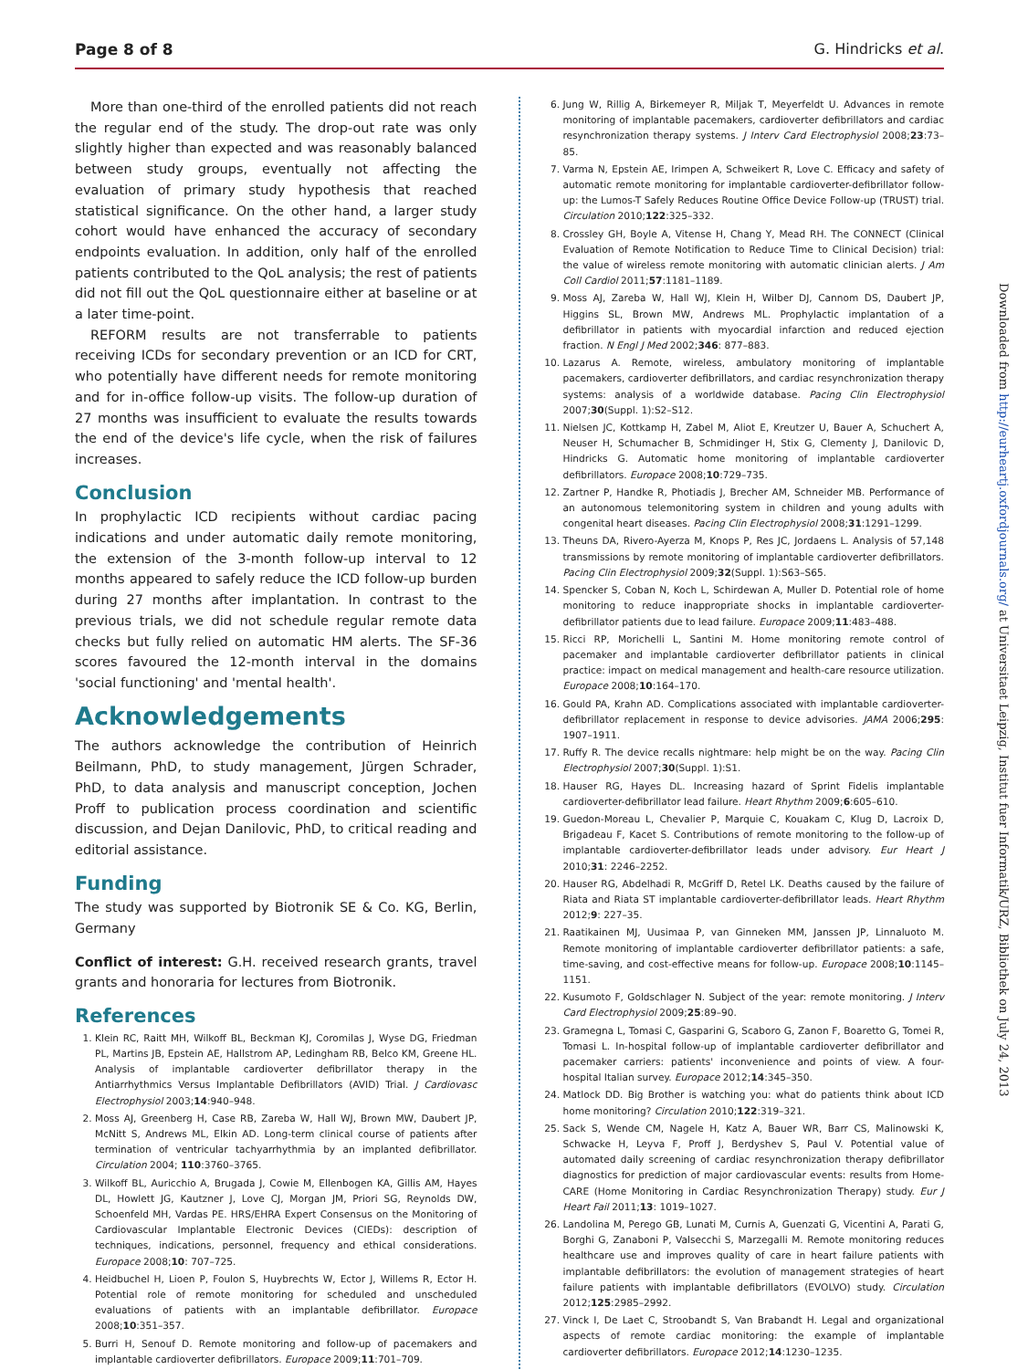Page 8 of 8 G. Hindricks et al.
More than one-third of the enrolled patients did not reach the regular end of the study. The drop-out rate was only slightly higher than expected and was reasonably balanced between study groups, eventually not affecting the evaluation of primary study hypothesis that reached statistical significance. On the other hand, a larger study cohort would have enhanced the accuracy of secondary endpoints evaluation. In addition, only half of the enrolled patients contributed to the QoL analysis; the rest of patients did not fill out the QoL questionnaire either at baseline or at a later time-point.
REFORM results are not transferrable to patients receiving ICDs for secondary prevention or an ICD for CRT, who potentially have different needs for remote monitoring and for in-office follow-up visits. The follow-up duration of 27 months was insufficient to evaluate the results towards the end of the device's life cycle, when the risk of failures increases.
Conclusion
In prophylactic ICD recipients without cardiac pacing indications and under automatic daily remote monitoring, the extension of the 3-month follow-up interval to 12 months appeared to safely reduce the ICD follow-up burden during 27 months after implantation. In contrast to the previous trials, we did not schedule regular remote data checks but fully relied on automatic HM alerts. The SF-36 scores favoured the 12-month interval in the domains 'social functioning' and 'mental health'.
Acknowledgements
The authors acknowledge the contribution of Heinrich Beilmann, PhD, to study management, Jürgen Schrader, PhD, to data analysis and manuscript conception, Jochen Proff to publication process coordination and scientific discussion, and Dejan Danilovic, PhD, to critical reading and editorial assistance.
Funding
The study was supported by Biotronik SE & Co. KG, Berlin, Germany
Conflict of interest: G.H. received research grants, travel grants and honoraria for lectures from Biotronik.
References
1. Klein RC, Raitt MH, Wilkoff BL, Beckman KJ, Coromilas J, Wyse DG, Friedman PL, Martins JB, Epstein AE, Hallstrom AP, Ledingham RB, Belco KM, Greene HL. Analysis of implantable cardioverter defibrillator therapy in the Antiarrhythmics Versus Implantable Defibrillators (AVID) Trial. J Cardiovasc Electrophysiol 2003;14:940–948.
2. Moss AJ, Greenberg H, Case RB, Zareba W, Hall WJ, Brown MW, Daubert JP, McNitt S, Andrews ML, Elkin AD. Long-term clinical course of patients after termination of ventricular tachyarrhythmia by an implanted defibrillator. Circulation 2004; 110:3760–3765.
3. Wilkoff BL, Auricchio A, Brugada J, Cowie M, Ellenbogen KA, Gillis AM, Hayes DL, Howlett JG, Kautzner J, Love CJ, Morgan JM, Priori SG, Reynolds DW, Schoenfeld MH, Vardas PE. HRS/EHRA Expert Consensus on the Monitoring of Cardiovascular Implantable Electronic Devices (CIEDs): description of techniques, indications, personnel, frequency and ethical considerations. Europace 2008;10: 707–725.
4. Heidbuchel H, Lioen P, Foulon S, Huybrechts W, Ector J, Willems R, Ector H. Potential role of remote monitoring for scheduled and unscheduled evaluations of patients with an implantable defibrillator. Europace 2008;10:351–357.
5. Burri H, Senouf D. Remote monitoring and follow-up of pacemakers and implantable cardioverter defibrillators. Europace 2009;11:701–709.
6. Jung W, Rillig A, Birkemeyer R, Miljak T, Meyerfeldt U. Advances in remote monitoring of implantable pacemakers, cardioverter defibrillators and cardiac resynchronization therapy systems. J Interv Card Electrophysiol 2008;23:73–85.
7. Varma N, Epstein AE, Irimpen A, Schweikert R, Love C. Efficacy and safety of automatic remote monitoring for implantable cardioverter-defibrillator follow-up: the Lumos-T Safely Reduces Routine Office Device Follow-up (TRUST) trial. Circulation 2010;122:325–332.
8. Crossley GH, Boyle A, Vitense H, Chang Y, Mead RH. The CONNECT (Clinical Evaluation of Remote Notification to Reduce Time to Clinical Decision) trial: the value of wireless remote monitoring with automatic clinician alerts. J Am Coll Cardiol 2011;57:1181–1189.
9. Moss AJ, Zareba W, Hall WJ, Klein H, Wilber DJ, Cannom DS, Daubert JP, Higgins SL, Brown MW, Andrews ML. Prophylactic implantation of a defibrillator in patients with myocardial infarction and reduced ejection fraction. N Engl J Med 2002;346: 877–883.
10. Lazarus A. Remote, wireless, ambulatory monitoring of implantable pacemakers, cardioverter defibrillators, and cardiac resynchronization therapy systems: analysis of a worldwide database. Pacing Clin Electrophysiol 2007;30(Suppl. 1):S2–S12.
11. Nielsen JC, Kottkamp H, Zabel M, Aliot E, Kreutzer U, Bauer A, Schuchert A, Neuser H, Schumacher B, Schmidinger H, Stix G, Clementy J, Danilovic D, Hindricks G. Automatic home monitoring of implantable cardioverter defibrillators. Europace 2008;10:729–735.
12. Zartner P, Handke R, Photiadis J, Brecher AM, Schneider MB. Performance of an autonomous telemonitoring system in children and young adults with congenital heart diseases. Pacing Clin Electrophysiol 2008;31:1291–1299.
13. Theuns DA, Rivero-Ayerza M, Knops P, Res JC, Jordaens L. Analysis of 57,148 transmissions by remote monitoring of implantable cardioverter defibrillators. Pacing Clin Electrophysiol 2009;32(Suppl. 1):S63–S65.
14. Spencker S, Coban N, Koch L, Schirdewan A, Muller D. Potential role of home monitoring to reduce inappropriate shocks in implantable cardioverter-defibrillator patients due to lead failure. Europace 2009;11:483–488.
15. Ricci RP, Morichelli L, Santini M. Home monitoring remote control of pacemaker and implantable cardioverter defibrillator patients in clinical practice: impact on medical management and health-care resource utilization. Europace 2008;10:164–170.
16. Gould PA, Krahn AD. Complications associated with implantable cardioverter-defibrillator replacement in response to device advisories. JAMA 2006;295: 1907–1911.
17. Ruffy R. The device recalls nightmare: help might be on the way. Pacing Clin Electrophysiol 2007;30(Suppl. 1):S1.
18. Hauser RG, Hayes DL. Increasing hazard of Sprint Fidelis implantable cardioverter-defibrillator lead failure. Heart Rhythm 2009;6:605–610.
19. Guedon-Moreau L, Chevalier P, Marquie C, Kouakam C, Klug D, Lacroix D, Brigadeau F, Kacet S. Contributions of remote monitoring to the follow-up of implantable cardioverter-defibrillator leads under advisory. Eur Heart J 2010;31: 2246–2252.
20. Hauser RG, Abdelhadi R, McGriff D, Retel LK. Deaths caused by the failure of Riata and Riata ST implantable cardioverter-defibrillator leads. Heart Rhythm 2012;9: 227–35.
21. Raatikainen MJ, Uusimaa P, van Ginneken MM, Janssen JP, Linnaluoto M. Remote monitoring of implantable cardioverter defibrillator patients: a safe, time-saving, and cost-effective means for follow-up. Europace 2008;10:1145–1151.
22. Kusumoto F, Goldschlager N. Subject of the year: remote monitoring. J Interv Card Electrophysiol 2009;25:89–90.
23. Gramegna L, Tomasi C, Gasparini G, Scaboro G, Zanon F, Boaretto G, Tomei R, Tomasi L. In-hospital follow-up of implantable cardioverter defibrillator and pacemaker carriers: patients' inconvenience and points of view. A four-hospital Italian survey. Europace 2012;14:345–350.
24. Matlock DD. Big Brother is watching you: what do patients think about ICD home monitoring? Circulation 2010;122:319–321.
25. Sack S, Wende CM, Nagele H, Katz A, Bauer WR, Barr CS, Malinowski K, Schwacke H, Leyva F, Proff J, Berdyshev S, Paul V. Potential value of automated daily screening of cardiac resynchronization therapy defibrillator diagnostics for prediction of major cardiovascular events: results from Home-CARE (Home Monitoring in Cardiac Resynchronization Therapy) study. Eur J Heart Fail 2011;13: 1019–1027.
26. Landolina M, Perego GB, Lunati M, Curnis A, Guenzati G, Vicentini A, Parati G, Borghi G, Zanaboni P, Valsecchi S, Marzegalli M. Remote monitoring reduces healthcare use and improves quality of care in heart failure patients with implantable defibrillators: the evolution of management strategies of heart failure patients with implantable defibrillators (EVOLVO) study. Circulation 2012;125:2985–2992.
27. Vinck I, De Laet C, Stroobandt S, Van Brabandt H. Legal and organizational aspects of remote cardiac monitoring: the example of implantable cardioverter defibrillators. Europace 2012;14:1230–1235.
Downloaded from http://eurheartj.oxfordjournals.org/ at Universitaet Leipzig, Institut fuer Informatik/URZ, Bibliothek on July 24, 2013